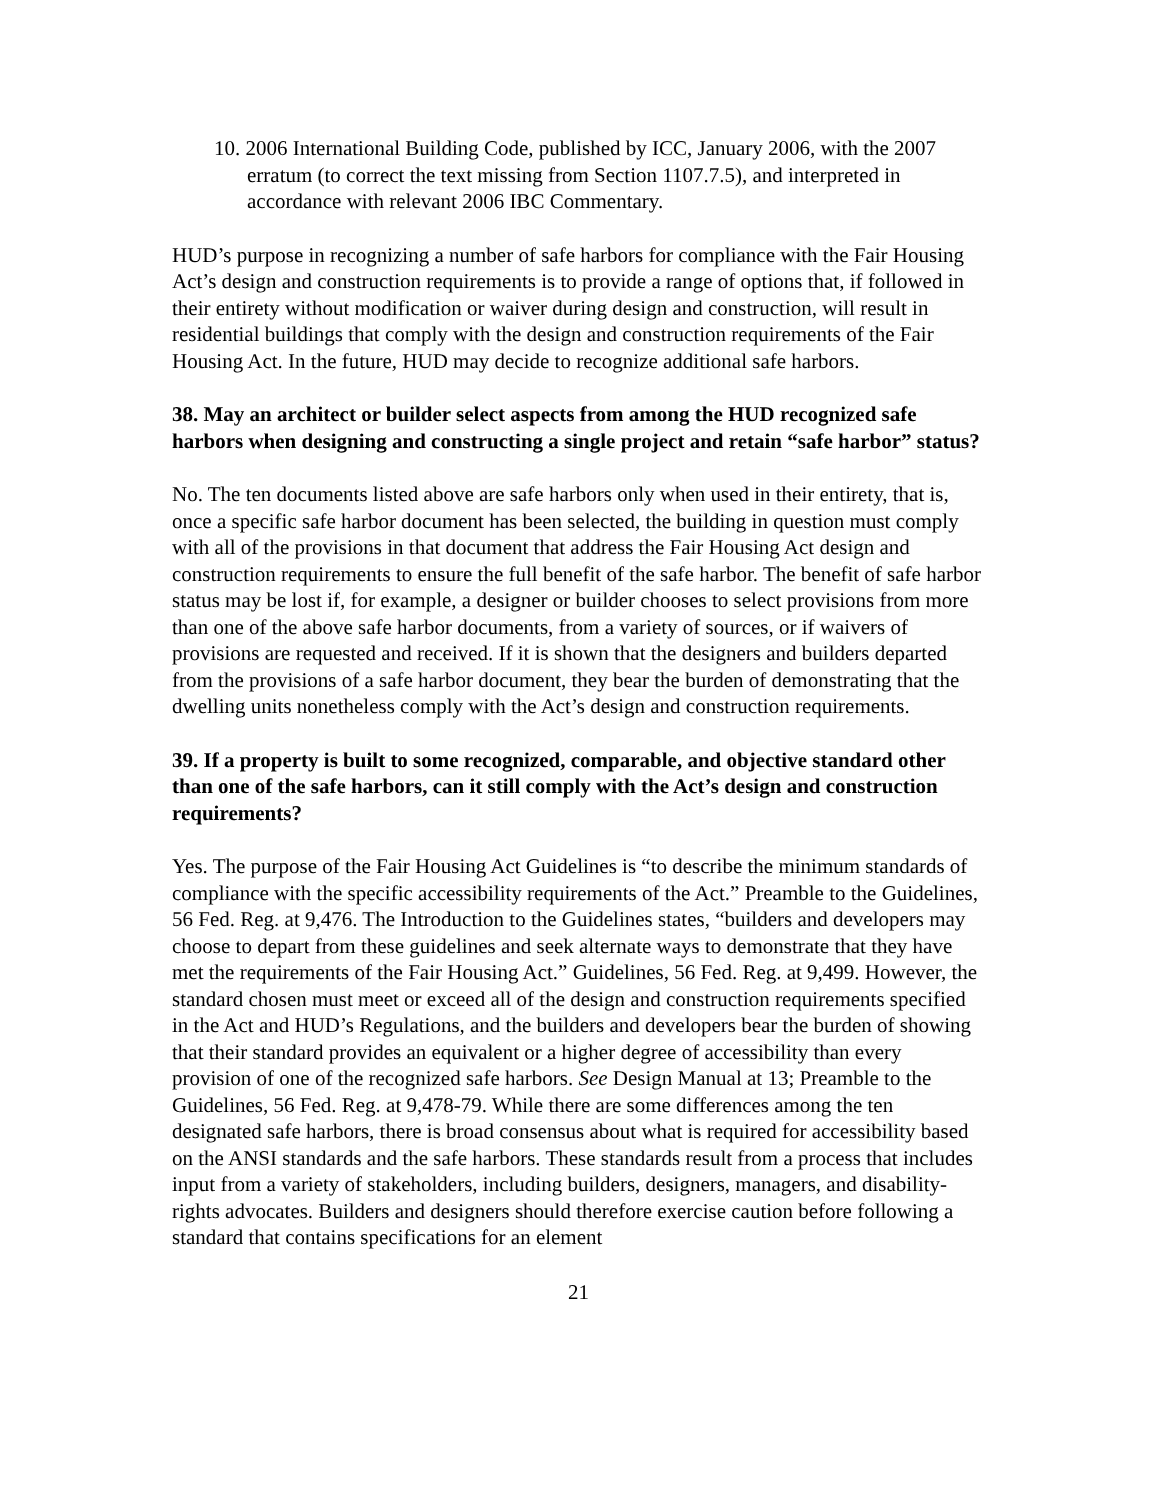10. 2006 International Building Code, published by ICC, January 2006, with the 2007 erratum (to correct the text missing from Section 1107.7.5), and interpreted in accordance with relevant 2006 IBC Commentary.
HUD’s purpose in recognizing a number of safe harbors for compliance with the Fair Housing Act’s design and construction requirements is to provide a range of options that, if followed in their entirety without modification or waiver during design and construction, will result in residential buildings that comply with the design and construction requirements of the Fair Housing Act. In the future, HUD may decide to recognize additional safe harbors.
38. May an architect or builder select aspects from among the HUD recognized safe harbors when designing and constructing a single project and retain “safe harbor” status?
No. The ten documents listed above are safe harbors only when used in their entirety, that is, once a specific safe harbor document has been selected, the building in question must comply with all of the provisions in that document that address the Fair Housing Act design and construction requirements to ensure the full benefit of the safe harbor. The benefit of safe harbor status may be lost if, for example, a designer or builder chooses to select provisions from more than one of the above safe harbor documents, from a variety of sources, or if waivers of provisions are requested and received. If it is shown that the designers and builders departed from the provisions of a safe harbor document, they bear the burden of demonstrating that the dwelling units nonetheless comply with the Act’s design and construction requirements.
39. If a property is built to some recognized, comparable, and objective standard other than one of the safe harbors, can it still comply with the Act’s design and construction requirements?
Yes. The purpose of the Fair Housing Act Guidelines is “to describe the minimum standards of compliance with the specific accessibility requirements of the Act.” Preamble to the Guidelines, 56 Fed. Reg. at 9,476. The Introduction to the Guidelines states, “builders and developers may choose to depart from these guidelines and seek alternate ways to demonstrate that they have met the requirements of the Fair Housing Act.” Guidelines, 56 Fed. Reg. at 9,499. However, the standard chosen must meet or exceed all of the design and construction requirements specified in the Act and HUD’s Regulations, and the builders and developers bear the burden of showing that their standard provides an equivalent or a higher degree of accessibility than every provision of one of the recognized safe harbors. See Design Manual at 13; Preamble to the Guidelines, 56 Fed. Reg. at 9,478-79. While there are some differences among the ten designated safe harbors, there is broad consensus about what is required for accessibility based on the ANSI standards and the safe harbors. These standards result from a process that includes input from a variety of stakeholders, including builders, designers, managers, and disability-rights advocates. Builders and designers should therefore exercise caution before following a standard that contains specifications for an element
21